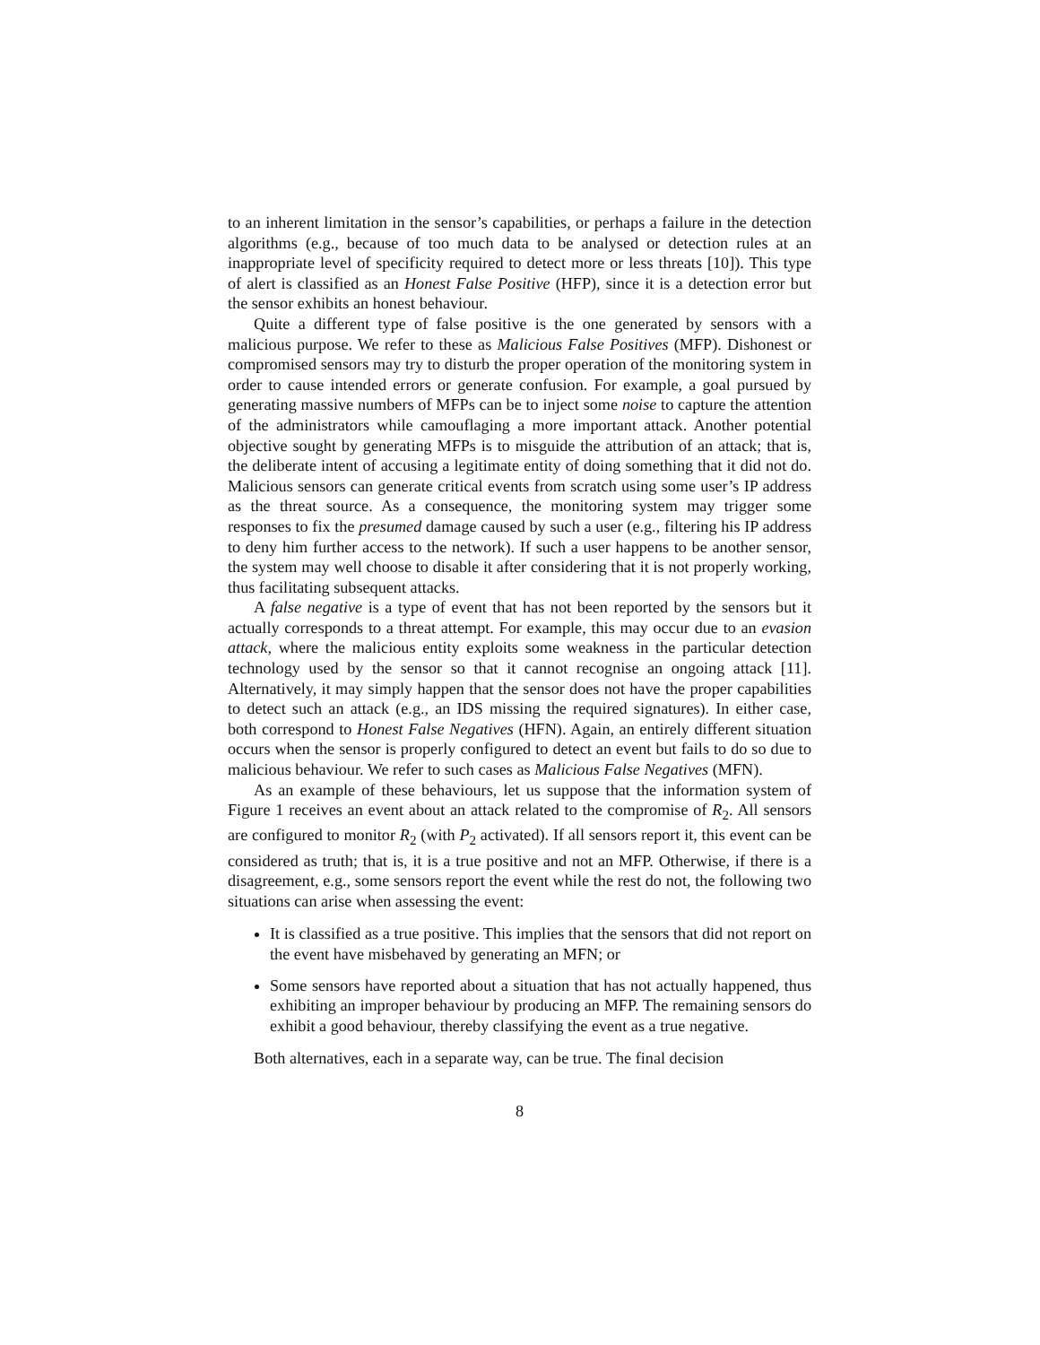to an inherent limitation in the sensor’s capabilities, or perhaps a failure in the detection algorithms (e.g., because of too much data to be analysed or detection rules at an inappropriate level of specificity required to detect more or less threats [10]). This type of alert is classified as an Honest False Positive (HFP), since it is a detection error but the sensor exhibits an honest behaviour.
Quite a different type of false positive is the one generated by sensors with a malicious purpose. We refer to these as Malicious False Positives (MFP). Dishonest or compromised sensors may try to disturb the proper operation of the monitoring system in order to cause intended errors or generate confusion. For example, a goal pursued by generating massive numbers of MFPs can be to inject some noise to capture the attention of the administrators while camouflaging a more important attack. Another potential objective sought by generating MFPs is to misguide the attribution of an attack; that is, the deliberate intent of accusing a legitimate entity of doing something that it did not do. Malicious sensors can generate critical events from scratch using some user’s IP address as the threat source. As a consequence, the monitoring system may trigger some responses to fix the presumed damage caused by such a user (e.g., filtering his IP address to deny him further access to the network). If such a user happens to be another sensor, the system may well choose to disable it after considering that it is not properly working, thus facilitating subsequent attacks.
A false negative is a type of event that has not been reported by the sensors but it actually corresponds to a threat attempt. For example, this may occur due to an evasion attack, where the malicious entity exploits some weakness in the particular detection technology used by the sensor so that it cannot recognise an ongoing attack [11]. Alternatively, it may simply happen that the sensor does not have the proper capabilities to detect such an attack (e.g., an IDS missing the required signatures). In either case, both correspond to Honest False Negatives (HFN). Again, an entirely different situation occurs when the sensor is properly configured to detect an event but fails to do so due to malicious behaviour. We refer to such cases as Malicious False Negatives (MFN).
As an example of these behaviours, let us suppose that the information system of Figure 1 receives an event about an attack related to the compromise of R<sub>2</sub>. All sensors are configured to monitor R<sub>2</sub> (with P<sub>2</sub> activated). If all sensors report it, this event can be considered as truth; that is, it is a true positive and not an MFP. Otherwise, if there is a disagreement, e.g., some sensors report the event while the rest do not, the following two situations can arise when assessing the event:
It is classified as a true positive. This implies that the sensors that did not report on the event have misbehaved by generating an MFN; or
Some sensors have reported about a situation that has not actually happened, thus exhibiting an improper behaviour by producing an MFP. The remaining sensors do exhibit a good behaviour, thereby classifying the event as a true negative.
Both alternatives, each in a separate way, can be true. The final decision
8